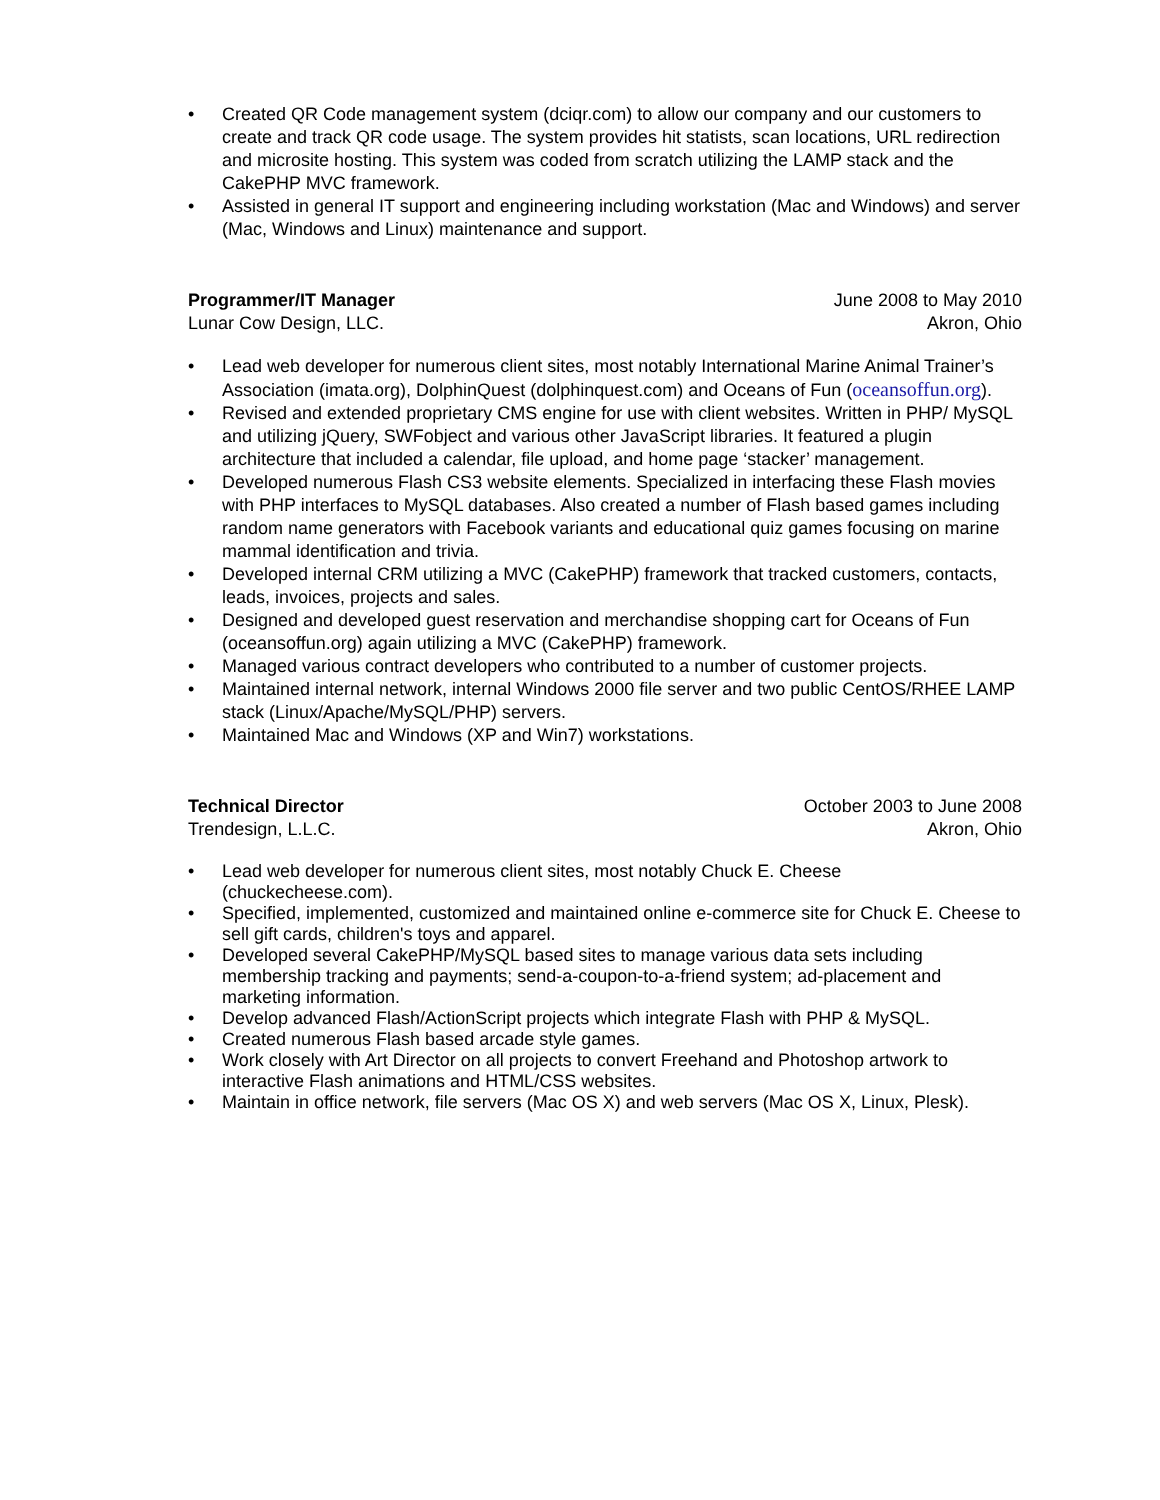• Created QR Code management system (dciqr.com) to allow our company and our customers to create and track QR code usage. The system provides hit statists, scan locations, URL redirection and microsite hosting. This system was coded from scratch utilizing the LAMP stack and the CakePHP MVC framework.
• Assisted in general IT support and engineering including workstation (Mac and Windows) and server (Mac, Windows and Linux) maintenance and support.
Programmer/IT Manager June 2008 to May 2010
Lunar Cow Design, LLC. Akron, Ohio
• Lead web developer for numerous client sites, most notably International Marine Animal Trainer’s Association (imata.org), DolphinQuest (dolphinquest.com) and Oceans of Fun (oceansoffun.org).
• Revised and extended proprietary CMS engine for use with client websites. Written in PHP/ MySQL and utilizing jQuery, SWFobject and various other JavaScript libraries. It featured a plugin architecture that included a calendar, file upload, and home page ‘stacker’ management.
• Developed numerous Flash CS3 website elements. Specialized in interfacing these Flash movies with PHP interfaces to MySQL databases. Also created a number of Flash based games including random name generators with Facebook variants and educational quiz games focusing on marine mammal identification and trivia.
• Developed internal CRM utilizing a MVC (CakePHP) framework that tracked customers, contacts, leads, invoices, projects and sales.
• Designed and developed guest reservation and merchandise shopping cart for Oceans of Fun (oceansoffun.org) again utilizing a MVC (CakePHP) framework.
• Managed various contract developers who contributed to a number of customer projects.
• Maintained internal network, internal Windows 2000 file server and two public CentOS/RHEE LAMP stack (Linux/Apache/MySQL/PHP) servers.
• Maintained Mac and Windows (XP and Win7) workstations.
Technical Director October 2003 to June 2008
Trendesign, L.L.C. Akron, Ohio
• Lead web developer for numerous client sites, most notably Chuck E. Cheese
(chuckecheese.com).
• Specified, implemented, customized and maintained online e-commerce site for Chuck E. Cheese to sell gift cards, children's toys and apparel.
• Developed several CakePHP/MySQL based sites to manage various data sets including membership tracking and payments; send-a-coupon-to-a-friend system; ad-placement and marketing information.
• Develop advanced Flash/ActionScript projects which integrate Flash with PHP & MySQL.
• Created numerous Flash based arcade style games.
• Work closely with Art Director on all projects to convert Freehand and Photoshop artwork to interactive Flash animations and HTML/CSS websites.
• Maintain in office network, file servers (Mac OS X) and web servers (Mac OS X, Linux, Plesk).